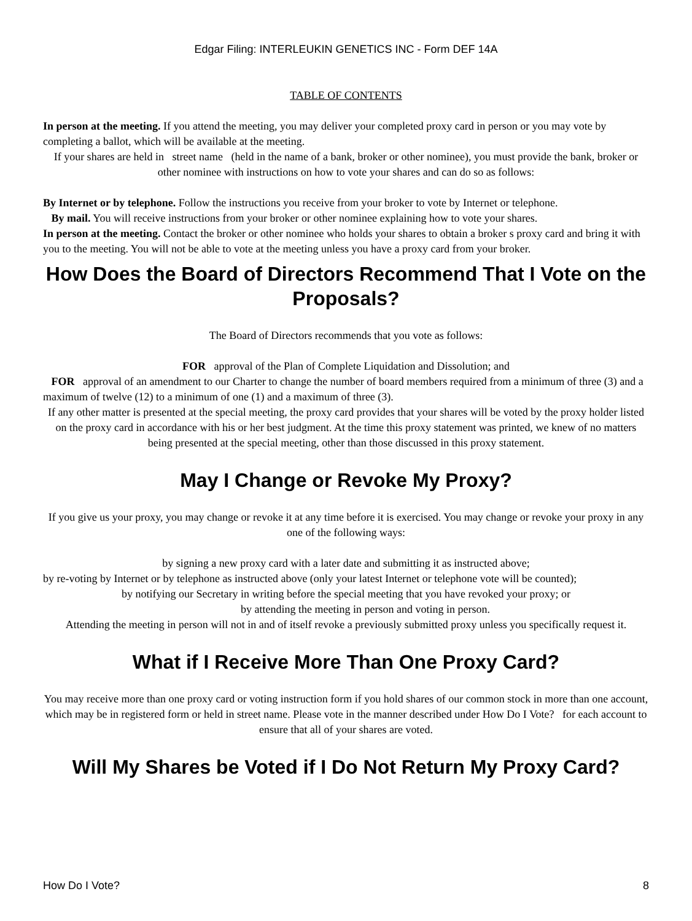Edgar Filing: INTERLEUKIN GENETICS INC - Form DEF 14A
TABLE OF CONTENTS
In person at the meeting. If you attend the meeting, you may deliver your completed proxy card in person or you may vote by completing a ballot, which will be available at the meeting.
If your shares are held in street name (held in the name of a bank, broker or other nominee), you must provide the bank, broker or other nominee with instructions on how to vote your shares and can do so as follows:
By Internet or by telephone. Follow the instructions you receive from your broker to vote by Internet or telephone.
By mail. You will receive instructions from your broker or other nominee explaining how to vote your shares.
In person at the meeting. Contact the broker or other nominee who holds your shares to obtain a broker s proxy card and bring it with you to the meeting. You will not be able to vote at the meeting unless you have a proxy card from your broker.
How Does the Board of Directors Recommend That I Vote on the Proposals?
The Board of Directors recommends that you vote as follows:
FOR approval of the Plan of Complete Liquidation and Dissolution; and
FOR approval of an amendment to our Charter to change the number of board members required from a minimum of three (3) and a maximum of twelve (12) to a minimum of one (1) and a maximum of three (3).
If any other matter is presented at the special meeting, the proxy card provides that your shares will be voted by the proxy holder listed on the proxy card in accordance with his or her best judgment. At the time this proxy statement was printed, we knew of no matters being presented at the special meeting, other than those discussed in this proxy statement.
May I Change or Revoke My Proxy?
If you give us your proxy, you may change or revoke it at any time before it is exercised. You may change or revoke your proxy in any one of the following ways:
by signing a new proxy card with a later date and submitting it as instructed above;
by re-voting by Internet or by telephone as instructed above (only your latest Internet or telephone vote will be counted);
by notifying our Secretary in writing before the special meeting that you have revoked your proxy; or
by attending the meeting in person and voting in person.
Attending the meeting in person will not in and of itself revoke a previously submitted proxy unless you specifically request it.
What if I Receive More Than One Proxy Card?
You may receive more than one proxy card or voting instruction form if you hold shares of our common stock in more than one account, which may be in registered form or held in street name. Please vote in the manner described under How Do I Vote? for each account to ensure that all of your shares are voted.
Will My Shares be Voted if I Do Not Return My Proxy Card?
How Do I Vote? 8